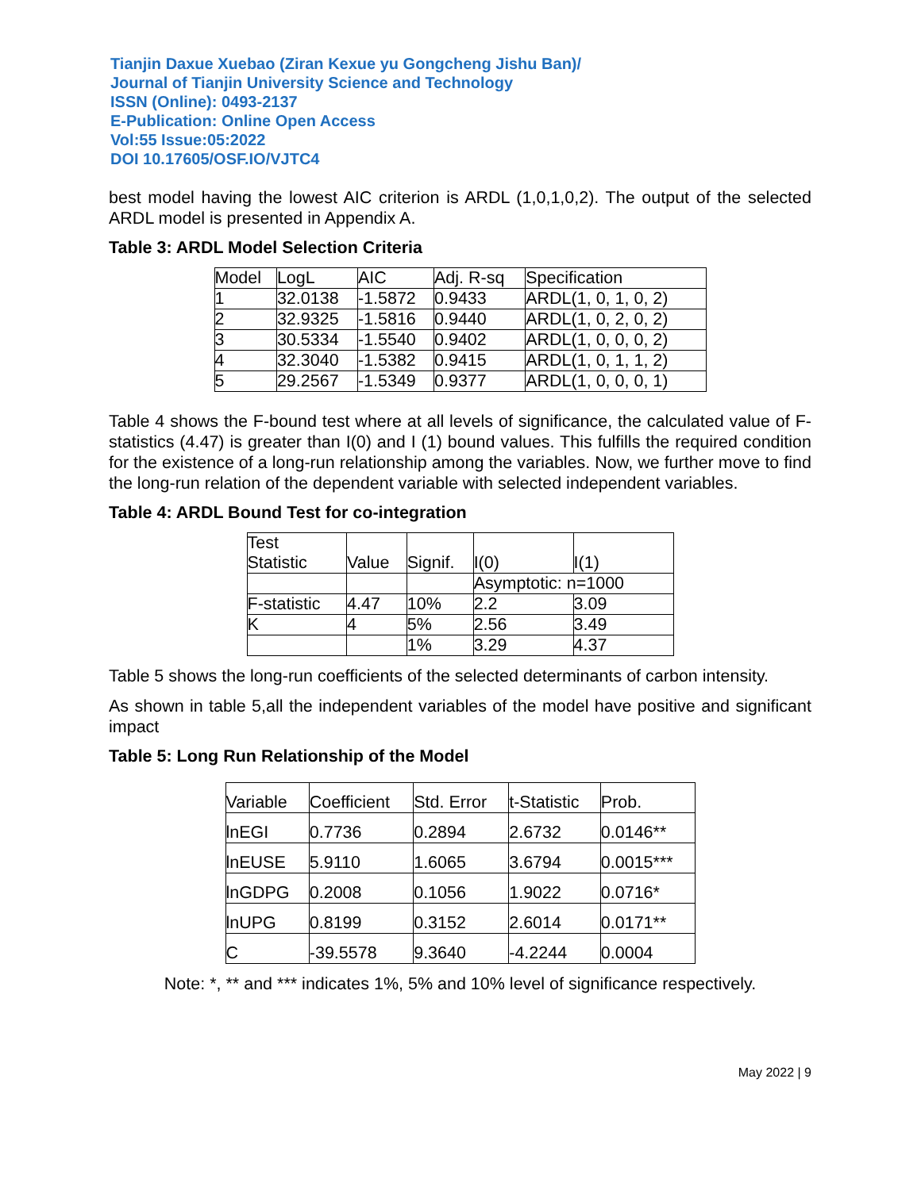Tianjin Daxue Xuebao (Ziran Kexue yu Gongcheng Jishu Ban)/
Journal of Tianjin University Science and Technology
ISSN (Online): 0493-2137
E-Publication: Online Open Access
Vol:55 Issue:05:2022
DOI 10.17605/OSF.IO/VJTC4
best model having the lowest AIC criterion is ARDL (1,0,1,0,2). The output of the selected ARDL model is presented in Appendix A.
Table 3: ARDL Model Selection Criteria
| Model | LogL | AIC | Adj. R-sq | Specification |
| 1 | 32.0138 | -1.5872 | 0.9433 | ARDL(1, 0, 1, 0, 2) |
| 2 | 32.9325 | -1.5816 | 0.9440 | ARDL(1, 0, 2, 0, 2) |
| 3 | 30.5334 | -1.5540 | 0.9402 | ARDL(1, 0, 0, 0, 2) |
| 4 | 32.3040 | -1.5382 | 0.9415 | ARDL(1, 0, 1, 1, 2) |
| 5 | 29.2567 | -1.5349 | 0.9377 | ARDL(1, 0, 0, 0, 1) |
Table 4 shows the F-bound test where at all levels of significance, the calculated value of F-statistics (4.47) is greater than I(0) and I (1) bound values. This fulfills the required condition for the existence of a long-run relationship among the variables. Now, we further move to find the long-run relation of the dependent variable with selected independent variables.
Table 4: ARDL Bound Test for co-integration
| Test Statistic | Value | Signif. | I(0) | I(1) |
| | | | Asymptotic: n=1000 | |
| F-statistic | 4.47 | 10% | 2.2 | 3.09 |
| K | 4 | 5% | 2.56 | 3.49 |
| | | 1% | 3.29 | 4.37 |
Table 5 shows the long-run coefficients of the selected determinants of carbon intensity.
As shown in table 5,all the independent variables of the model have positive and significant impact
Table 5: Long Run Relationship of the Model
| Variable | Coefficient | Std. Error | t-Statistic | Prob. |
| lnEGI | 0.7736 | 0.2894 | 2.6732 | 0.0146** |
| lnEUSE | 5.9110 | 1.6065 | 3.6794 | 0.0015*** |
| lnGDPG | 0.2008 | 0.1056 | 1.9022 | 0.0716* |
| lnUPG | 0.8199 | 0.3152 | 2.6014 | 0.0171** |
| C | -39.5578 | 9.3640 | -4.2244 | 0.0004 |
Note: *, ** and *** indicates 1%, 5% and 10% level of significance respectively.
May 2022 | 9